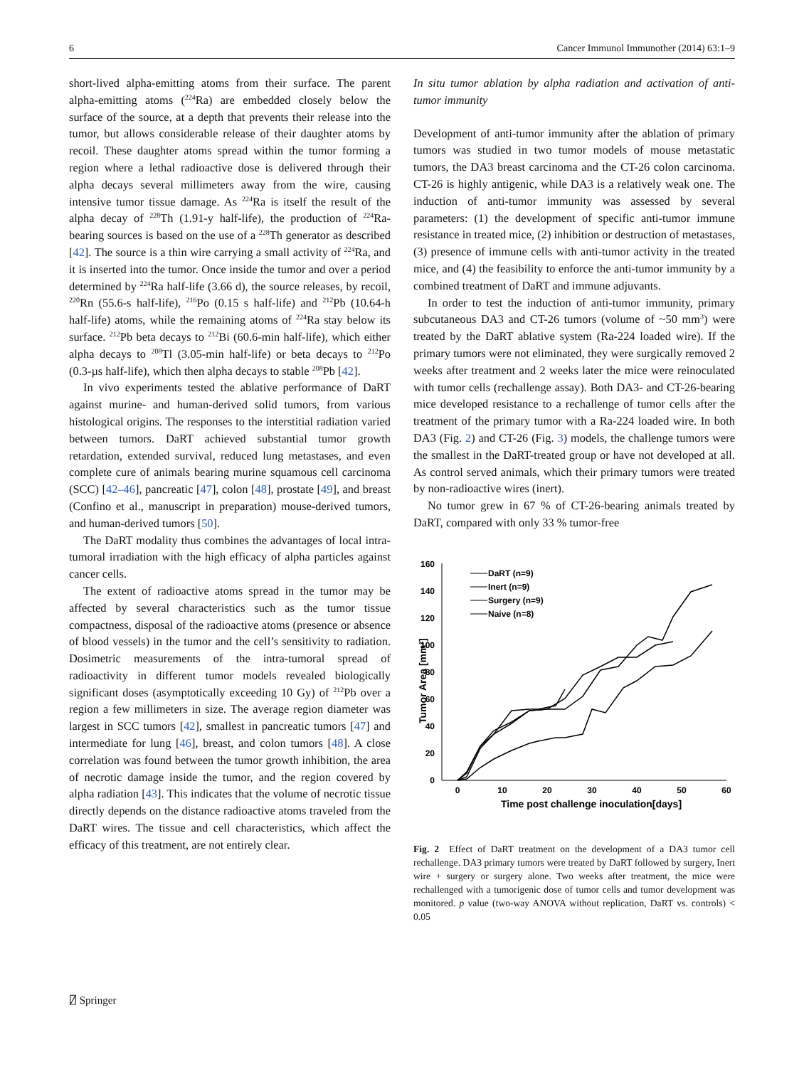6 Cancer Immunol Immunother (2014) 63:1–9
short-lived alpha-emitting atoms from their surface. The parent alpha-emitting atoms (<sup>224</sup>Ra) are embedded closely below the surface of the source, at a depth that prevents their release into the tumor, but allows considerable release of their daughter atoms by recoil. These daughter atoms spread within the tumor forming a region where a lethal radioactive dose is delivered through their alpha decays several millimeters away from the wire, causing intensive tumor tissue damage. As <sup>224</sup>Ra is itself the result of the alpha decay of <sup>228</sup>Th (1.91-y half-life), the production of <sup>224</sup>Ra-bearing sources is based on the use of a <sup>228</sup>Th generator as described [42]. The source is a thin wire carrying a small activity of <sup>224</sup>Ra, and it is inserted into the tumor. Once inside the tumor and over a period determined by <sup>224</sup>Ra half-life (3.66 d), the source releases, by recoil, <sup>220</sup>Rn (55.6-s half-life), <sup>216</sup>Po (0.15 s half-life) and <sup>212</sup>Pb (10.64-h half-life) atoms, while the remaining atoms of <sup>224</sup>Ra stay below its surface. <sup>212</sup>Pb beta decays to <sup>212</sup>Bi (60.6-min half-life), which either alpha decays to <sup>208</sup>Tl (3.05-min half-life) or beta decays to <sup>212</sup>Po (0.3-µs half-life), which then alpha decays to stable <sup>208</sup>Pb [42].
In vivo experiments tested the ablative performance of DaRT against murine- and human-derived solid tumors, from various histological origins. The responses to the interstitial radiation varied between tumors. DaRT achieved substantial tumor growth retardation, extended survival, reduced lung metastases, and even complete cure of animals bearing murine squamous cell carcinoma (SCC) [42–46], pancreatic [47], colon [48], prostate [49], and breast (Confino et al., manuscript in preparation) mouse-derived tumors, and human-derived tumors [50].
The DaRT modality thus combines the advantages of local intra-tumoral irradiation with the high efficacy of alpha particles against cancer cells.
The extent of radioactive atoms spread in the tumor may be affected by several characteristics such as the tumor tissue compactness, disposal of the radioactive atoms (presence or absence of blood vessels) in the tumor and the cell’s sensitivity to radiation. Dosimetric measurements of the intra-tumoral spread of radioactivity in different tumor models revealed biologically significant doses (asymptotically exceeding 10 Gy) of <sup>212</sup>Pb over a region a few millimeters in size. The average region diameter was largest in SCC tumors [42], smallest in pancreatic tumors [47] and intermediate for lung [46], breast, and colon tumors [48]. A close correlation was found between the tumor growth inhibition, the area of necrotic damage inside the tumor, and the region covered by alpha radiation [43]. This indicates that the volume of necrotic tissue directly depends on the distance radioactive atoms traveled from the DaRT wires. The tissue and cell characteristics, which affect the efficacy of this treatment, are not entirely clear.
In situ tumor ablation by alpha radiation and activation of anti-tumor immunity
Development of anti-tumor immunity after the ablation of primary tumors was studied in two tumor models of mouse metastatic tumors, the DA3 breast carcinoma and the CT-26 colon carcinoma. CT-26 is highly antigenic, while DA3 is a relatively weak one. The induction of anti-tumor immunity was assessed by several parameters: (1) the development of specific anti-tumor immune resistance in treated mice, (2) inhibition or destruction of metastases, (3) presence of immune cells with anti-tumor activity in the treated mice, and (4) the feasibility to enforce the anti-tumor immunity by a combined treatment of DaRT and immune adjuvants.
In order to test the induction of anti-tumor immunity, primary subcutaneous DA3 and CT-26 tumors (volume of ~50 mm<sup>3</sup>) were treated by the DaRT ablative system (Ra-224 loaded wire). If the primary tumors were not eliminated, they were surgically removed 2 weeks after treatment and 2 weeks later the mice were reinoculated with tumor cells (rechallenge assay). Both DA3- and CT-26-bearing mice developed resistance to a rechallenge of tumor cells after the treatment of the primary tumor with a Ra-224 loaded wire. In both DA3 (Fig. 2) and CT-26 (Fig. 3) models, the challenge tumors were the smallest in the DaRT-treated group or have not developed at all. As control served animals, which their primary tumors were treated by non-radioactive wires (inert).
No tumor grew in 67 % of CT-26-bearing animals treated by DaRT, compared with only 33 % tumor-free
160
140
120
100
80
60
40
20
0
0
10
20
30
40
50
60
Time post challenge inoculation[days]
Tumor Area [mm²]
DaRT (n=9)
Inert (n=9)
Surgery (n=9)
Naive (n=8)
Fig. 2 Effect of DaRT treatment on the development of a DA3 tumor cell rechallenge. DA3 primary tumors were treated by DaRT followed by surgery, Inert wire + surgery or surgery alone. Two weeks after treatment, the mice were rechallenged with a tumorigenic dose of tumor cells and tumor development was monitored. p value (two-way ANOVA without replication, DaRT vs. controls) < 0.05
⍁ Springer